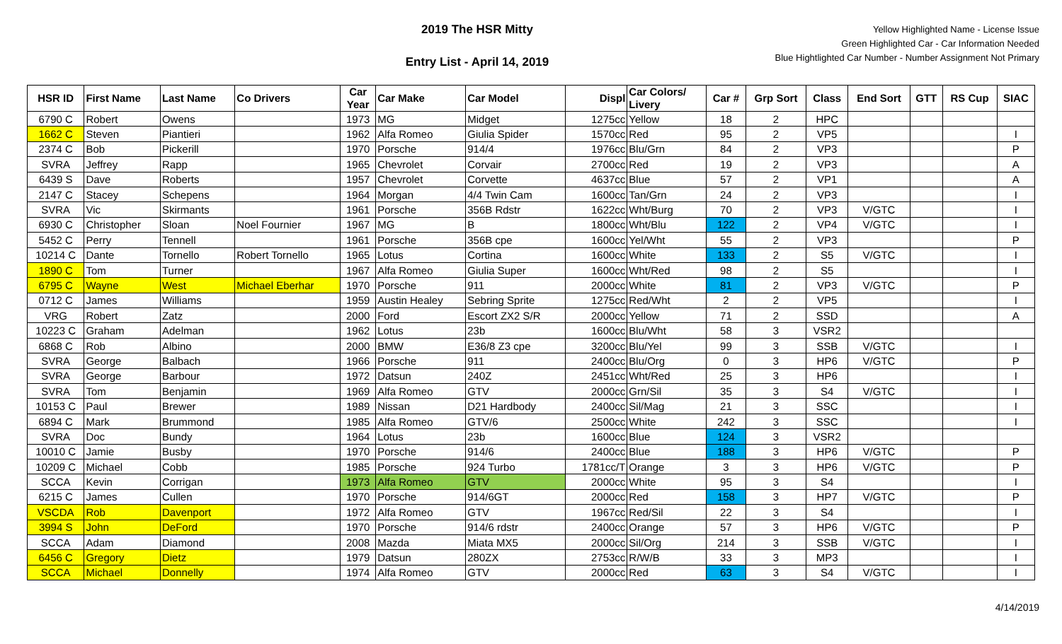2019 The HSR Mitty
Entry List - April 14, 2019
Yellow Highlighted Name - License Issue
Green Highlighted Car - Car Information Needed
Blue Hightlighted Car Number - Number Assignment Not Primary
| HSR ID | First Name | Last Name | Co Drivers | Car Year | Car Make | Car Model | Displ | Car Colors/ Livery | Car # | Grp Sort | Class | End Sort | GTT | RS Cup | SIAC |
| --- | --- | --- | --- | --- | --- | --- | --- | --- | --- | --- | --- | --- | --- | --- | --- |
| 6790 C | Robert | Owens | | 1973 | MG | Midget | 1275cc | Yellow | 18 | 2 | HPC | | | | |
| 1662 C | Steven | Piantieri | | 1962 | Alfa Romeo | Giulia Spider | 1570cc | Red | 95 | 2 | VP5 | | | | I |
| 2374 C | Bob | Pickerill | | 1970 | Porsche | 914/4 | 1976cc | Blu/Grn | 84 | 2 | VP3 | | | | P |
| SVRA | Jeffrey | Rapp | | 1965 | Chevrolet | Corvair | 2700cc | Red | 19 | 2 | VP3 | | | | A |
| 6439 S | Dave | Roberts | | 1957 | Chevrolet | Corvette | 4637cc | Blue | 57 | 2 | VP1 | | | | A |
| 2147 C | Stacey | Schepens | | 1964 | Morgan | 4/4 Twin Cam | 1600cc | Tan/Grn | 24 | 2 | VP3 | | | | I |
| SVRA | Vic | Skirmants | | 1961 | Porsche | 356B Rdstr | 1622cc | Wht/Burg | 70 | 2 | VP3 | V/GTC | | | I |
| 6930 C | Christopher | Sloan | Noel Fournier | 1967 | MG | B | 1800cc | Wht/Blu | 122 | 2 | VP4 | V/GTC | | | I |
| 5452 C | Perry | Tennell | | 1961 | Porsche | 356B cpe | 1600cc | Yel/Wht | 55 | 2 | VP3 | | | | P |
| 10214 C | Dante | Tornello | Robert Tornello | 1965 | Lotus | Cortina | 1600cc | White | 133 | 2 | S5 | V/GTC | | | I |
| 1890 C | Tom | Turner | | 1967 | Alfa Romeo | Giulia Super | 1600cc | Wht/Red | 98 | 2 | S5 | | | | I |
| 6795 C | Wayne | West | Michael Eberhar | 1970 | Porsche | 911 | 2000cc | White | 81 | 2 | VP3 | V/GTC | | | P |
| 0712 C | James | Williams | | 1959 | Austin Healey | Sebring Sprite | 1275cc | Red/Wht | 2 | 2 | VP5 | | | | I |
| VRG | Robert | Zatz | | 2000 | Ford | Escort ZX2 S/R | 2000cc | Yellow | 71 | 2 | SSD | | | | A |
| 10223 C | Graham | Adelman | | 1962 | Lotus | 23b | 1600cc | Blu/Wht | 58 | 3 | VSR2 | | | | |
| 6868 C | Rob | Albino | | 2000 | BMW | E36/8 Z3 cpe | 3200cc | Blu/Yel | 99 | 3 | SSB | V/GTC | | | I |
| SVRA | George | Balbach | | 1966 | Porsche | 911 | 2400cc | Blu/Org | 0 | 3 | HP6 | V/GTC | | | P |
| SVRA | George | Barbour | | 1972 | Datsun | 240Z | 2451cc | Wht/Red | 25 | 3 | HP6 | | | | I |
| SVRA | Tom | Benjamin | | 1969 | Alfa Romeo | GTV | 2000cc | Grn/Sil | 35 | 3 | S4 | V/GTC | | | I |
| 10153 C | Paul | Brewer | | 1989 | Nissan | D21 Hardbody | 2400cc | Sil/Mag | 21 | 3 | SSC | | | | I |
| 6894 C | Mark | Brummond | | 1985 | Alfa Romeo | GTV/6 | 2500cc | White | 242 | 3 | SSC | | | | I |
| SVRA | Doc | Bundy | | 1964 | Lotus | 23b | 1600cc | Blue | 124 | 3 | VSR2 | | | | |
| 10010 C | Jamie | Busby | | 1970 | Porsche | 914/6 | 2400cc | Blue | 188 | 3 | HP6 | V/GTC | | | P |
| 10209 C | Michael | Cobb | | 1985 | Porsche | 924 Turbo | 1781cc/T | Orange | 3 | 3 | HP6 | V/GTC | | | P |
| SCCA | Kevin | Corrigan | | 1973 | Alfa Romeo | GTV | 2000cc | White | 95 | 3 | S4 | | | | I |
| 6215 C | James | Cullen | | 1970 | Porsche | 914/6GT | 2000cc | Red | 158 | 3 | HP7 | V/GTC | | | P |
| VSCDA | Rob | Davenport | | 1972 | Alfa Romeo | GTV | 1967cc | Red/Sil | 22 | 3 | S4 | | | | I |
| 3994 S | John | DeFord | | 1970 | Porsche | 914/6 rdstr | 2400cc | Orange | 57 | 3 | HP6 | V/GTC | | | P |
| SCCA | Adam | Diamond | | 2008 | Mazda | Miata MX5 | 2000cc | Sil/Org | 214 | 3 | SSB | V/GTC | | | I |
| 6456 C | Gregory | Dietz | | 1979 | Datsun | 280ZX | 2753cc | R/W/B | 33 | 3 | MP3 | | | | I |
| SCCA | Michael | Donnelly | | 1974 | Alfa Romeo | GTV | 2000cc | Red | 63 | 3 | S4 | V/GTC | | | I |
4/14/2019